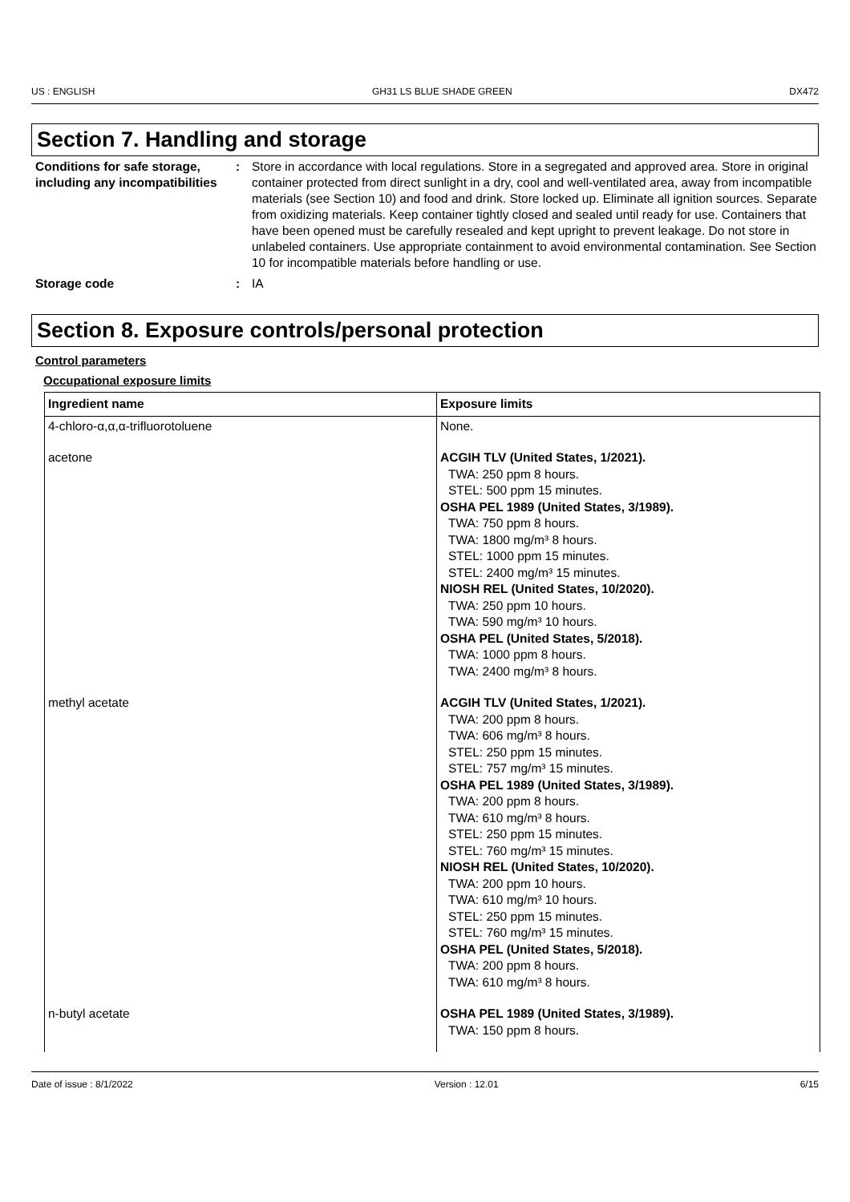US : ENGLISH GH31 LS BLUE SHADE GREEN DX472
Section 7. Handling and storage
Conditions for safe storage, including any incompatibilities
: Store in accordance with local regulations. Store in a segregated and approved area. Store in original container protected from direct sunlight in a dry, cool and well-ventilated area, away from incompatible materials (see Section 10) and food and drink. Store locked up. Eliminate all ignition sources. Separate from oxidizing materials. Keep container tightly closed and sealed until ready for use. Containers that have been opened must be carefully resealed and kept upright to prevent leakage. Do not store in unlabeled containers. Use appropriate containment to avoid environmental contamination. See Section 10 for incompatible materials before handling or use.
Storage code : IA
Section 8. Exposure controls/personal protection
Control parameters
Occupational exposure limits
| Ingredient name | Exposure limits |
| --- | --- |
| 4-chloro-α,α,α-trifluorotoluene | None. |
| acetone | ACGIH TLV (United States, 1/2021). TWA: 250 ppm 8 hours. STEL: 500 ppm 15 minutes. OSHA PEL 1989 (United States, 3/1989). TWA: 750 ppm 8 hours. TWA: 1800 mg/m³ 8 hours. STEL: 1000 ppm 15 minutes. STEL: 2400 mg/m³ 15 minutes. NIOSH REL (United States, 10/2020). TWA: 250 ppm 10 hours. TWA: 590 mg/m³ 10 hours. OSHA PEL (United States, 5/2018). TWA: 1000 ppm 8 hours. TWA: 2400 mg/m³ 8 hours. |
| methyl acetate | ACGIH TLV (United States, 1/2021). TWA: 200 ppm 8 hours. TWA: 606 mg/m³ 8 hours. STEL: 250 ppm 15 minutes. STEL: 757 mg/m³ 15 minutes. OSHA PEL 1989 (United States, 3/1989). TWA: 200 ppm 8 hours. TWA: 610 mg/m³ 8 hours. STEL: 250 ppm 15 minutes. STEL: 760 mg/m³ 15 minutes. NIOSH REL (United States, 10/2020). TWA: 200 ppm 10 hours. TWA: 610 mg/m³ 10 hours. STEL: 250 ppm 15 minutes. STEL: 760 mg/m³ 15 minutes. OSHA PEL (United States, 5/2018). TWA: 200 ppm 8 hours. TWA: 610 mg/m³ 8 hours. |
| n-butyl acetate | OSHA PEL 1989 (United States, 3/1989). TWA: 150 ppm 8 hours. |
Date of issue : 8/1/2022 Version : 12.01 6/15